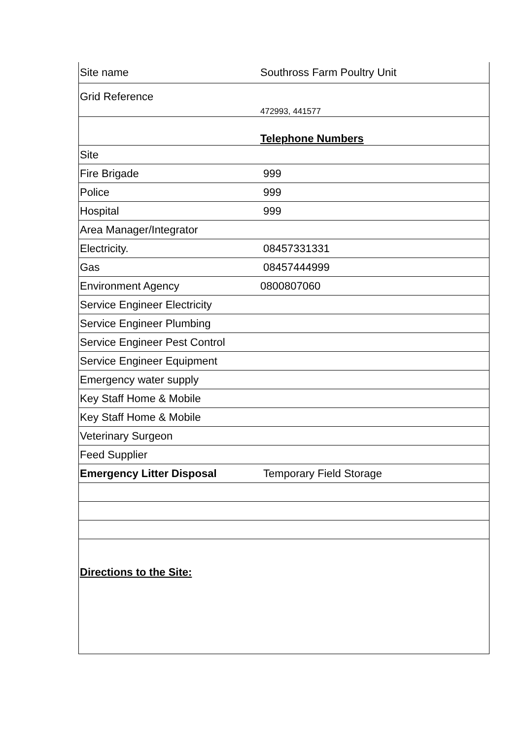| Site name | Southross Farm Poultry Unit |
| Grid Reference | 472993, 441577 |
| | Telephone Numbers |
| Site | |
| Fire Brigade | 999 |
| Police | 999 |
| Hospital | 999 |
| Area Manager/Integrator | |
| Electricity. | 08457331331 |
| Gas | 08457444999 |
| Environment Agency | 0800807060 |
| Service Engineer Electricity | |
| Service Engineer Plumbing | |
| Service Engineer Pest Control | |
| Service Engineer Equipment | |
| Emergency water supply | |
| Key Staff Home & Mobile | |
| Key Staff Home & Mobile | |
| Veterinary Surgeon | |
| Feed Supplier | |
| Emergency Litter Disposal | Temporary Field Storage |
| Directions to the Site: | |